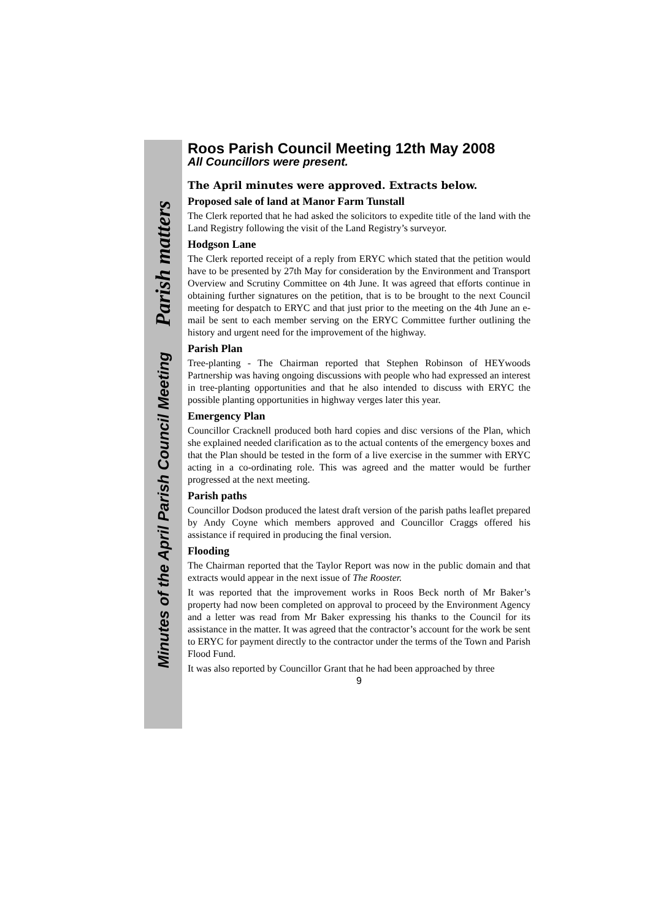Minutes of the April Parish Council Meeting Parish matters
Roos Parish Council Meeting 12th May 2008
All Councillors were present.
The April minutes were approved. Extracts below.
Proposed sale of land at Manor Farm Tunstall
The Clerk reported that he had asked the solicitors to expedite title of the land with the Land Registry following the visit of the Land Registry’s surveyor.
Hodgson Lane
The Clerk reported receipt of a reply from ERYC which stated that the petition would have to be presented by 27th May for consideration by the Environment and Transport Overview and Scrutiny Committee on 4th June. It was agreed that efforts continue in obtaining further signatures on the petition, that is to be brought to the next Council meeting for despatch to ERYC and that just prior to the meeting on the 4th June an e-mail be sent to each member serving on the ERYC Committee further outlining the history and urgent need for the improvement of the highway.
Parish Plan
Tree-planting - The Chairman reported that Stephen Robinson of HEYwoods Partnership was having ongoing discussions with people who had expressed an interest in tree-planting opportunities and that he also intended to discuss with ERYC the possible planting opportunities in highway verges later this year.
Emergency Plan
Councillor Cracknell produced both hard copies and disc versions of the Plan, which she explained needed clarification as to the actual contents of the emergency boxes and that the Plan should be tested in the form of a live exercise in the summer with ERYC acting in a co-ordinating role. This was agreed and the matter would be further progressed at the next meeting.
Parish paths
Councillor Dodson produced the latest draft version of the parish paths leaflet prepared by Andy Coyne which members approved and Councillor Craggs offered his assistance if required in producing the final version.
Flooding
The Chairman reported that the Taylor Report was now in the public domain and that extracts would appear in the next issue of The Rooster.
It was reported that the improvement works in Roos Beck north of Mr Baker’s property had now been completed on approval to proceed by the Environment Agency and a letter was read from Mr Baker expressing his thanks to the Council for its assistance in the matter. It was agreed that the contractor’s account for the work be sent to ERYC for payment directly to the contractor under the terms of the Town and Parish Flood Fund.
It was also reported by Councillor Grant that he had been approached by three
9